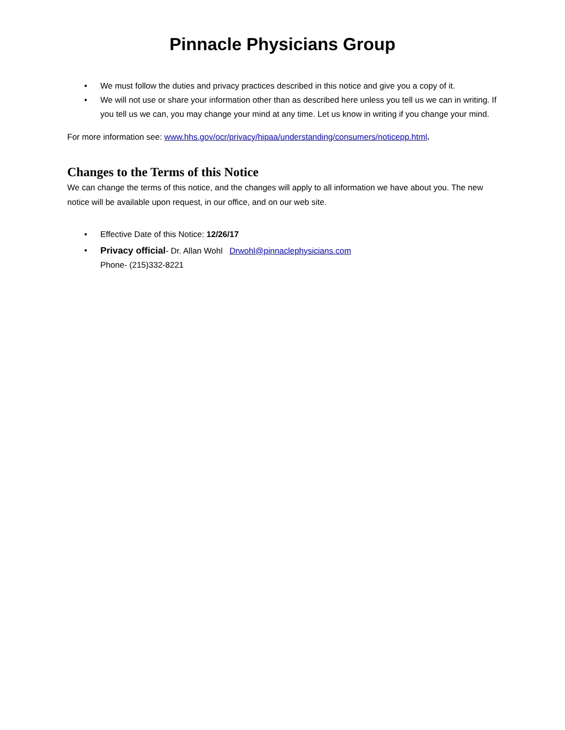Pinnacle Physicians Group
• We must follow the duties and privacy practices described in this notice and give you a copy of it.
• We will not use or share your information other than as described here unless you tell us we can in writing. If you tell us we can, you may change your mind at any time. Let us know in writing if you change your mind.
For more information see: www.hhs.gov/ocr/privacy/hipaa/understanding/consumers/noticepp.html.
Changes to the Terms of this Notice
We can change the terms of this notice, and the changes will apply to all information we have about you. The new notice will be available upon request, in our office, and on our web site.
• Effective Date of this Notice: 12/26/17
• Privacy official- Dr. Allan Wohl Drwohl@pinnaclephysicians.com
Phone- (215)332-8221